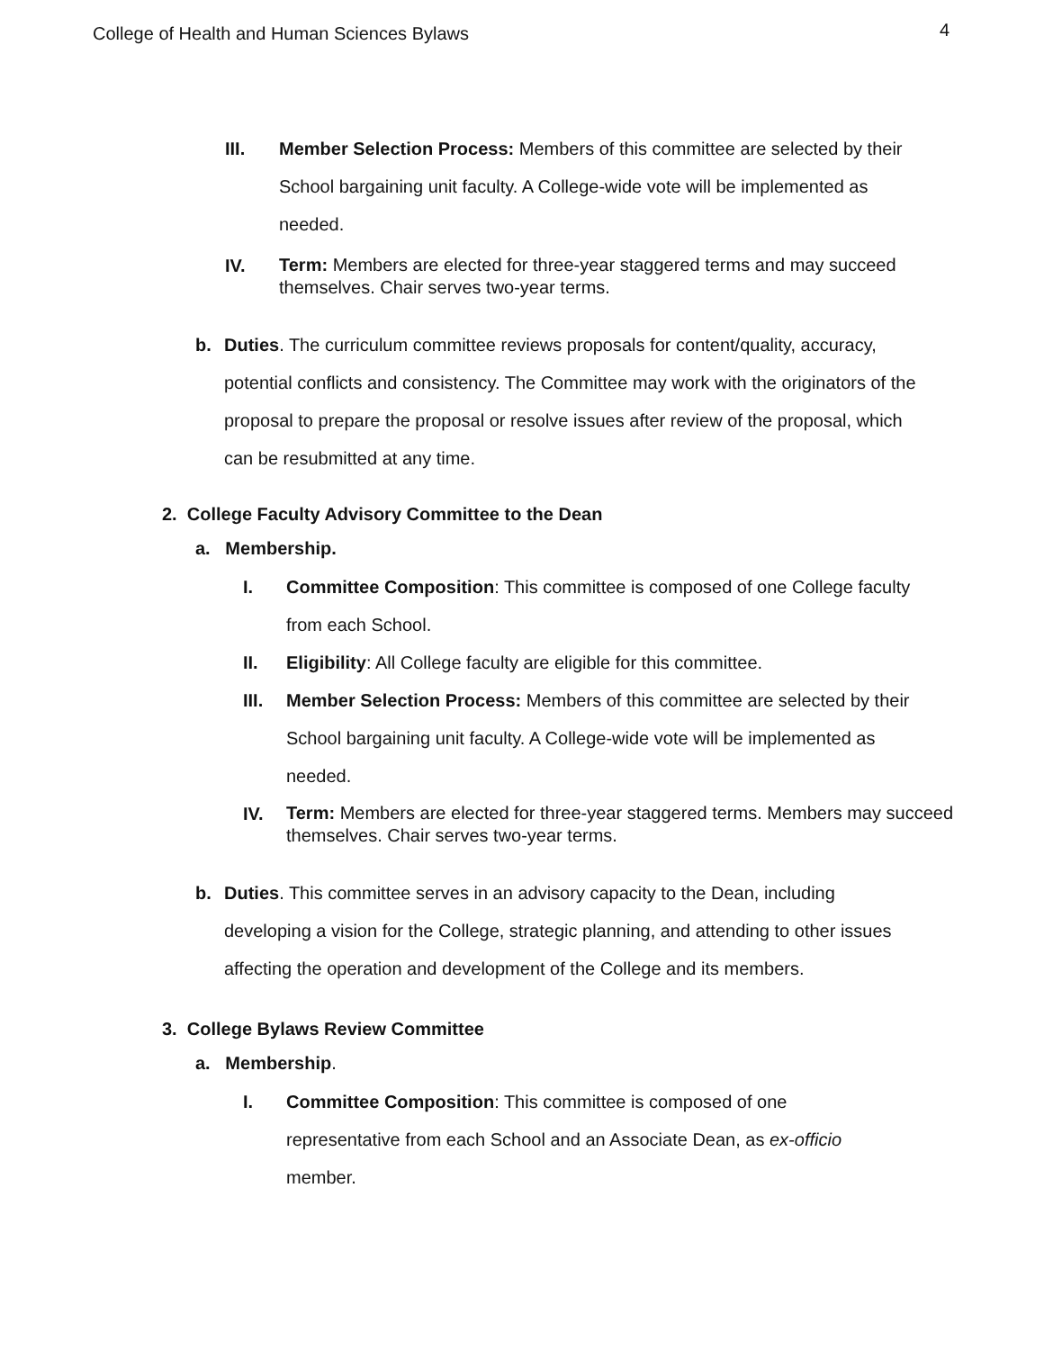College of Health and Human Sciences Bylaws 4
III. Member Selection Process: Members of this committee are selected by their School bargaining unit faculty. A College-wide vote will be implemented as needed.
IV. Term: Members are elected for three-year staggered terms and may succeed themselves. Chair serves two-year terms.
b. Duties. The curriculum committee reviews proposals for content/quality, accuracy, potential conflicts and consistency. The Committee may work with the originators of the proposal to prepare the proposal or resolve issues after review of the proposal, which can be resubmitted at any time.
2. College Faculty Advisory Committee to the Dean
a. Membership.
I. Committee Composition: This committee is composed of one College faculty from each School.
II. Eligibility: All College faculty are eligible for this committee.
III. Member Selection Process: Members of this committee are selected by their School bargaining unit faculty. A College-wide vote will be implemented as needed.
IV. Term: Members are elected for three-year staggered terms. Members may succeed themselves. Chair serves two-year terms.
b. Duties. This committee serves in an advisory capacity to the Dean, including developing a vision for the College, strategic planning, and attending to other issues affecting the operation and development of the College and its members.
3. College Bylaws Review Committee
a. Membership.
I. Committee Composition: This committee is composed of one representative from each School and an Associate Dean, as ex-officio member.